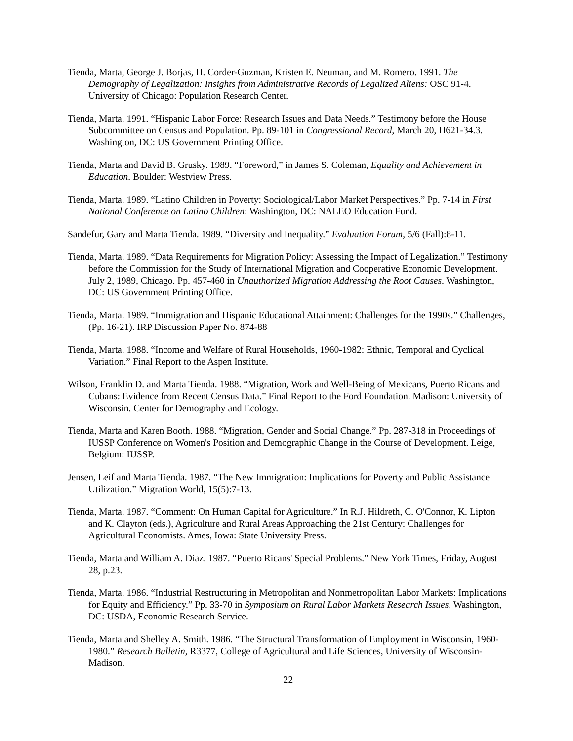Tienda, Marta, George J. Borjas, H. Corder-Guzman, Kristen E. Neuman, and M. Romero. 1991. The Demography of Legalization: Insights from Administrative Records of Legalized Aliens: OSC 91-4. University of Chicago: Population Research Center.
Tienda, Marta. 1991. “Hispanic Labor Force: Research Issues and Data Needs.” Testimony before the House Subcommittee on Census and Population. Pp. 89-101 in Congressional Record, March 20, H621-34.3. Washington, DC: US Government Printing Office.
Tienda, Marta and David B. Grusky. 1989. “Foreword,” in James S. Coleman, Equality and Achievement in Education. Boulder: Westview Press.
Tienda, Marta. 1989. “Latino Children in Poverty: Sociological/Labor Market Perspectives.” Pp. 7-14 in First National Conference on Latino Children: Washington, DC: NALEO Education Fund.
Sandefur, Gary and Marta Tienda. 1989. “Diversity and Inequality.” Evaluation Forum, 5/6 (Fall):8-11.
Tienda, Marta. 1989. “Data Requirements for Migration Policy: Assessing the Impact of Legalization.” Testimony before the Commission for the Study of International Migration and Cooperative Economic Development. July 2, 1989, Chicago. Pp. 457-460 in Unauthorized Migration Addressing the Root Causes. Washington, DC: US Government Printing Office.
Tienda, Marta. 1989. “Immigration and Hispanic Educational Attainment: Challenges for the 1990s.” Challenges, (Pp. 16-21). IRP Discussion Paper No. 874-88
Tienda, Marta. 1988. “Income and Welfare of Rural Households, 1960-1982: Ethnic, Temporal and Cyclical Variation.” Final Report to the Aspen Institute.
Wilson, Franklin D. and Marta Tienda. 1988. “Migration, Work and Well-Being of Mexicans, Puerto Ricans and Cubans: Evidence from Recent Census Data.” Final Report to the Ford Foundation. Madison: University of Wisconsin, Center for Demography and Ecology.
Tienda, Marta and Karen Booth. 1988. “Migration, Gender and Social Change.” Pp. 287-318 in Proceedings of IUSSP Conference on Women's Position and Demographic Change in the Course of Development. Leige, Belgium: IUSSP.
Jensen, Leif and Marta Tienda. 1987. “The New Immigration: Implications for Poverty and Public Assistance Utilization.” Migration World, 15(5):7-13.
Tienda, Marta. 1987. “Comment: On Human Capital for Agriculture.” In R.J. Hildreth, C. O'Connor, K. Lipton and K. Clayton (eds.), Agriculture and Rural Areas Approaching the 21st Century: Challenges for Agricultural Economists. Ames, Iowa: State University Press.
Tienda, Marta and William A. Diaz. 1987. “Puerto Ricans' Special Problems.” New York Times, Friday, August 28, p.23.
Tienda, Marta. 1986. “Industrial Restructuring in Metropolitan and Nonmetropolitan Labor Markets: Implications for Equity and Efficiency.” Pp. 33-70 in Symposium on Rural Labor Markets Research Issues, Washington, DC: USDA, Economic Research Service.
Tienda, Marta and Shelley A. Smith. 1986. “The Structural Transformation of Employment in Wisconsin, 1960-1980.” Research Bulletin, R3377, College of Agricultural and Life Sciences, University of Wisconsin-Madison.
22